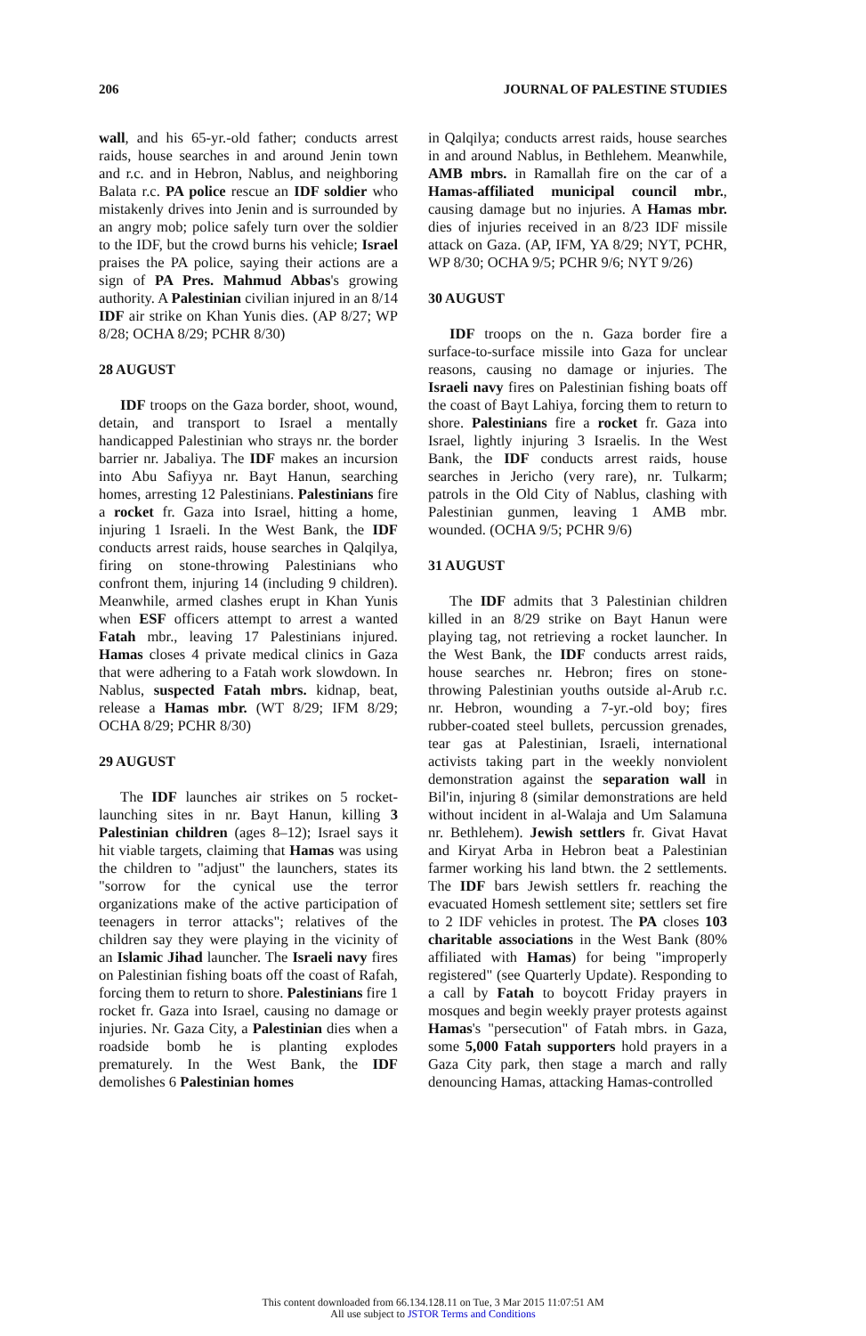206 JOURNAL OF PALESTINE STUDIES
wall, and his 65-yr.-old father; conducts arrest raids, house searches in and around Jenin town and r.c. and in Hebron, Nablus, and neighboring Balata r.c. PA police rescue an IDF soldier who mistakenly drives into Jenin and is surrounded by an angry mob; police safely turn over the soldier to the IDF, but the crowd burns his vehicle; Israel praises the PA police, saying their actions are a sign of PA Pres. Mahmud Abbas's growing authority. A Palestinian civilian injured in an 8/14 IDF air strike on Khan Yunis dies. (AP 8/27; WP 8/28; OCHA 8/29; PCHR 8/30)
28 AUGUST
IDF troops on the Gaza border, shoot, wound, detain, and transport to Israel a mentally handicapped Palestinian who strays nr. the border barrier nr. Jabaliya. The IDF makes an incursion into Abu Safiyya nr. Bayt Hanun, searching homes, arresting 12 Palestinians. Palestinians fire a rocket fr. Gaza into Israel, hitting a home, injuring 1 Israeli. In the West Bank, the IDF conducts arrest raids, house searches in Qalqilya, firing on stone-throwing Palestinians who confront them, injuring 14 (including 9 children). Meanwhile, armed clashes erupt in Khan Yunis when ESF officers attempt to arrest a wanted Fatah mbr., leaving 17 Palestinians injured. Hamas closes 4 private medical clinics in Gaza that were adhering to a Fatah work slowdown. In Nablus, suspected Fatah mbrs. kidnap, beat, release a Hamas mbr. (WT 8/29; IFM 8/29; OCHA 8/29; PCHR 8/30)
29 AUGUST
The IDF launches air strikes on 5 rocket-launching sites in nr. Bayt Hanun, killing 3 Palestinian children (ages 8–12); Israel says it hit viable targets, claiming that Hamas was using the children to "adjust" the launchers, states its "sorrow for the cynical use the terror organizations make of the active participation of teenagers in terror attacks"; relatives of the children say they were playing in the vicinity of an Islamic Jihad launcher. The Israeli navy fires on Palestinian fishing boats off the coast of Rafah, forcing them to return to shore. Palestinians fire 1 rocket fr. Gaza into Israel, causing no damage or injuries. Nr. Gaza City, a Palestinian dies when a roadside bomb he is planting explodes prematurely. In the West Bank, the IDF demolishes 6 Palestinian homes
in Qalqilya; conducts arrest raids, house searches in and around Nablus, in Bethlehem. Meanwhile, AMB mbrs. in Ramallah fire on the car of a Hamas-affiliated municipal council mbr., causing damage but no injuries. A Hamas mbr. dies of injuries received in an 8/23 IDF missile attack on Gaza. (AP, IFM, YA 8/29; NYT, PCHR, WP 8/30; OCHA 9/5; PCHR 9/6; NYT 9/26)
30 AUGUST
IDF troops on the n. Gaza border fire a surface-to-surface missile into Gaza for unclear reasons, causing no damage or injuries. The Israeli navy fires on Palestinian fishing boats off the coast of Bayt Lahiya, forcing them to return to shore. Palestinians fire a rocket fr. Gaza into Israel, lightly injuring 3 Israelis. In the West Bank, the IDF conducts arrest raids, house searches in Jericho (very rare), nr. Tulkarm; patrols in the Old City of Nablus, clashing with Palestinian gunmen, leaving 1 AMB mbr. wounded. (OCHA 9/5; PCHR 9/6)
31 AUGUST
The IDF admits that 3 Palestinian children killed in an 8/29 strike on Bayt Hanun were playing tag, not retrieving a rocket launcher. In the West Bank, the IDF conducts arrest raids, house searches nr. Hebron; fires on stone-throwing Palestinian youths outside al-Arub r.c. nr. Hebron, wounding a 7-yr.-old boy; fires rubber-coated steel bullets, percussion grenades, tear gas at Palestinian, Israeli, international activists taking part in the weekly nonviolent demonstration against the separation wall in Bil'in, injuring 8 (similar demonstrations are held without incident in al-Walaja and Um Salamuna nr. Bethlehem). Jewish settlers fr. Givat Havat and Kiryat Arba in Hebron beat a Palestinian farmer working his land btwn. the 2 settlements. The IDF bars Jewish settlers fr. reaching the evacuated Homesh settlement site; settlers set fire to 2 IDF vehicles in protest. The PA closes 103 charitable associations in the West Bank (80% affiliated with Hamas) for being "improperly registered" (see Quarterly Update). Responding to a call by Fatah to boycott Friday prayers in mosques and begin weekly prayer protests against Hamas's "persecution" of Fatah mbrs. in Gaza, some 5,000 Fatah supporters hold prayers in a Gaza City park, then stage a march and rally denouncing Hamas, attacking Hamas-controlled
This content downloaded from 66.134.128.11 on Tue, 3 Mar 2015 11:07:51 AM
All use subject to JSTOR Terms and Conditions